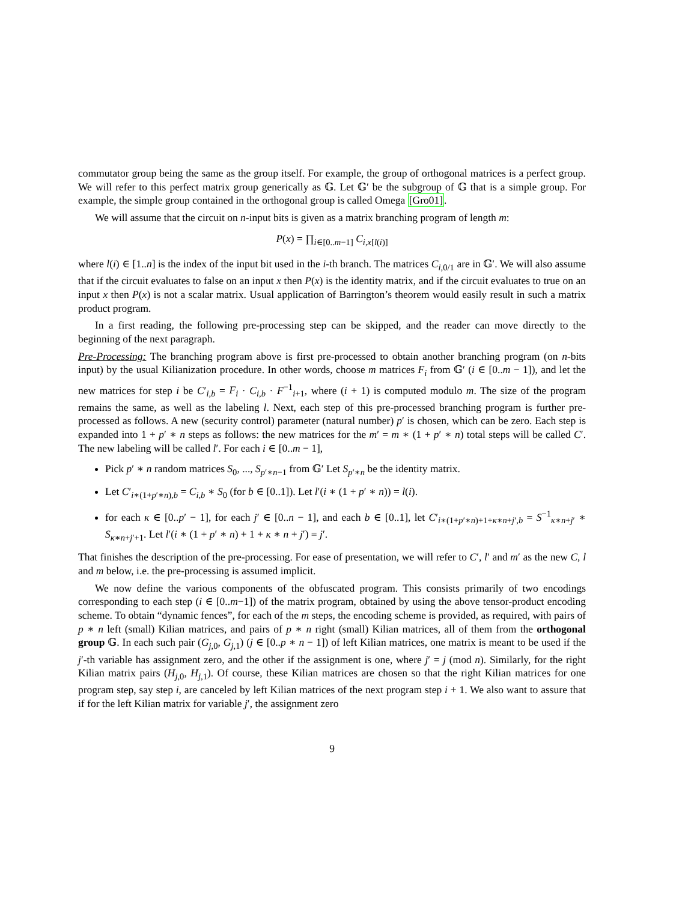commutator group being the same as the group itself. For example, the group of orthogonal matrices is a perfect group. We will refer to this perfect matrix group generically as 𝔾. Let 𝔾′ be the subgroup of 𝔾 that is a simple group. For example, the simple group contained in the orthogonal group is called Omega [Gro01].
We will assume that the circuit on n-input bits is given as a matrix branching program of length m:
P(x) = ∏<sub>i∈[0..m−1]</sub> C<sub>i,x[l(i)]</sub>
where l(i) ∈ [1..n] is the index of the input bit used in the i-th branch. The matrices C<sub>i,0/1</sub> are in 𝔾′. We will also assume that if the circuit evaluates to false on an input x then P(x) is the identity matrix, and if the circuit evaluates to true on an input x then P(x) is not a scalar matrix. Usual application of Barrington’s theorem would easily result in such a matrix product program.
In a first reading, the following pre-processing step can be skipped, and the reader can move directly to the beginning of the next paragraph.
Pre-Processing: The branching program above is first pre-processed to obtain another branching program (on n-bits input) by the usual Kilianization procedure. In other words, choose m matrices F<sub>i</sub> from 𝔾′ (i ∈ [0..m − 1]), and let the new matrices for step i be C′<sub>i,b</sub> = F<sub>i</sub> · C<sub>i,b</sub> · F<sup>−1</sup><sub>i+1</sub>, where (i + 1) is computed modulo m. The size of the program remains the same, as well as the labeling l. Next, each step of this pre-processed branching program is further pre-processed as follows. A new (security control) parameter (natural number) p′ is chosen, which can be zero. Each step is expanded into 1 + p′ ∗ n steps as follows: the new matrices for the m′ = m ∗ (1 + p′ ∗ n) total steps will be called C′. The new labeling will be called l′. For each i ∈ [0..m − 1],
Pick p′ ∗ n random matrices S<sub>0</sub>, ..., S<sub>p′∗n−1</sub> from 𝔾′ Let S<sub>p′∗n</sub> be the identity matrix.
Let C′<sub>i∗(1+p′∗n),b</sub> = C<sub>i,b</sub> ∗ S<sub>0</sub> (for b ∈ [0..1]). Let l′(i ∗ (1 + p′ ∗ n)) = l(i).
for each κ ∈ [0..p′ − 1], for each j′ ∈ [0..n − 1], and each b ∈ [0..1], let C′<sub>i∗(1+p′∗n)+1+κ∗n+j′,b</sub> = S<sup>−1</sup><sub>κ∗n+j′</sub> ∗ S<sub>κ∗n+j′+1</sub>. Let l′(i ∗ (1 + p′ ∗ n) + 1 + κ ∗ n + j′) = j′.
That finishes the description of the pre-processing. For ease of presentation, we will refer to C′, l′ and m′ as the new C, l and m below, i.e. the pre-processing is assumed implicit.
We now define the various components of the obfuscated program. This consists primarily of two encodings corresponding to each step (i ∈ [0..m−1]) of the matrix program, obtained by using the above tensor-product encoding scheme. To obtain “dynamic fences”, for each of the m steps, the encoding scheme is provided, as required, with pairs of p ∗ n left (small) Kilian matrices, and pairs of p ∗ n right (small) Kilian matrices, all of them from the orthogonal group 𝔾. In each such pair (G<sub>j,0</sub>, G<sub>j,1</sub>) (j ∈ [0..p ∗ n − 1]) of left Kilian matrices, one matrix is meant to be used if the j′-th variable has assignment zero, and the other if the assignment is one, where j′ = j (mod n). Similarly, for the right Kilian matrix pairs (H<sub>j,0</sub>, H<sub>j,1</sub>). Of course, these Kilian matrices are chosen so that the right Kilian matrices for one program step, say step i, are canceled by left Kilian matrices of the next program step i + 1. We also want to assure that if for the left Kilian matrix for variable j′, the assignment zero
9